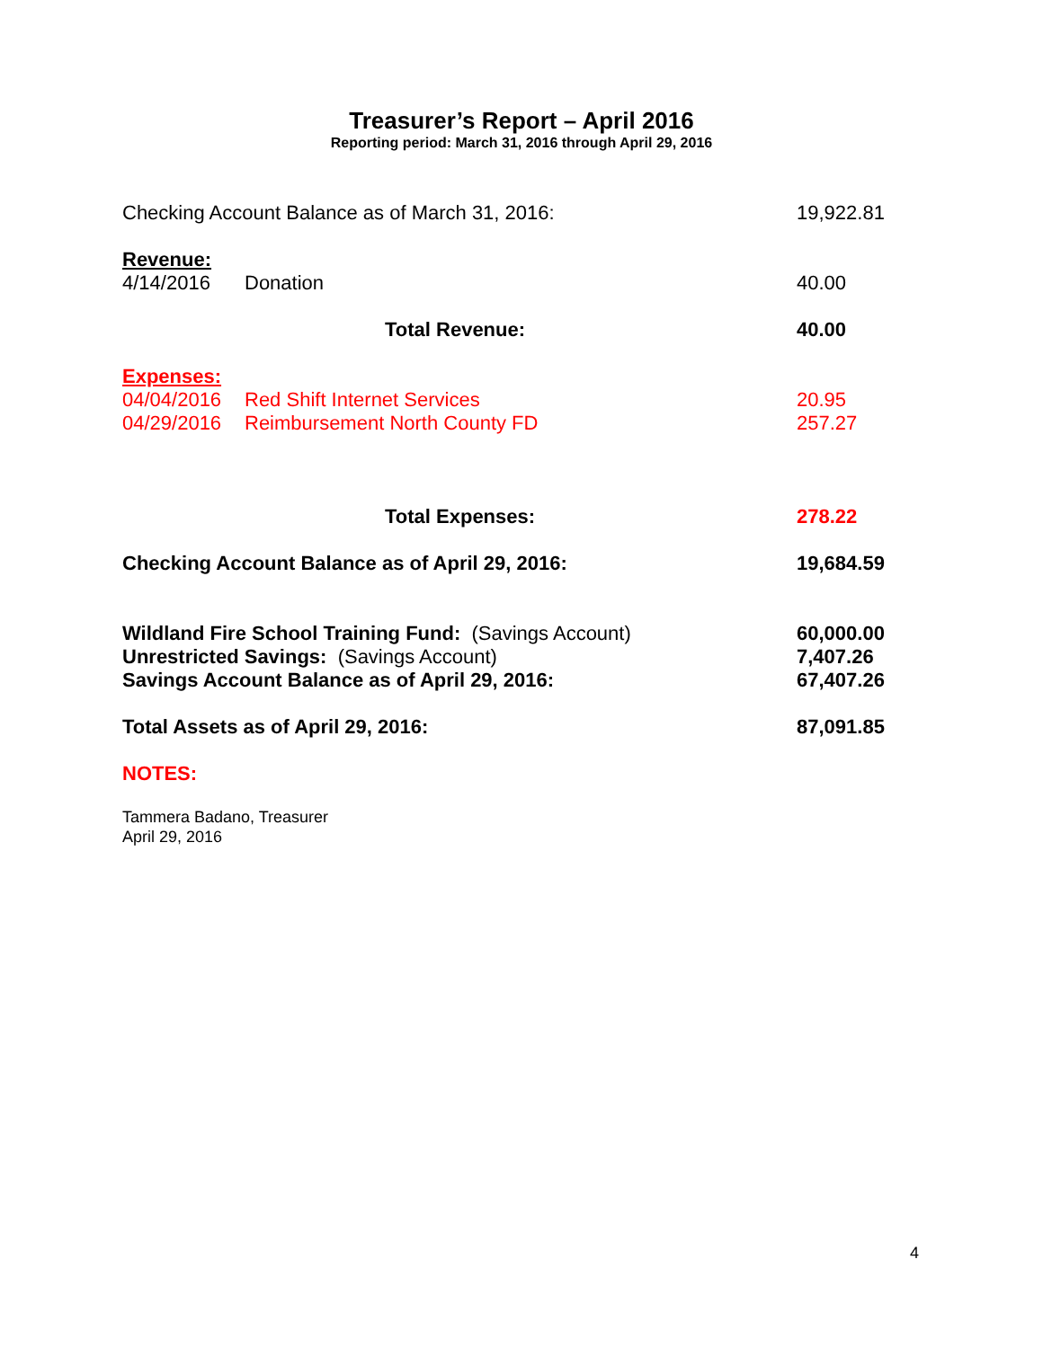Treasurer’s Report – April 2016
Reporting period: March 31, 2016 through April 29, 2016
| Checking Account Balance as of March 31, 2016: | | | 19,922.81 |
| Revenue: | | | |
| 4/14/2016 | Donation | | 40.00 |
| | | Total Revenue: | 40.00 |
| Expenses: | | | |
| 04/04/2016 | Red Shift Internet Services | | 20.95 |
| 04/29/2016 | Reimbursement North County FD | | 257.27 |
| | | Total Expenses: | 278.22 |
| Checking Account Balance as of April 29, 2016: | | | 19,684.59 |
| Wildland Fire School Training Fund: (Savings Account) | | | 60,000.00 |
| Unrestricted Savings: (Savings Account) | | | 7,407.26 |
| Savings Account Balance as of April 29, 2016: | | | 67,407.26 |
| Total Assets as of April 29, 2016: | | | 87,091.85 |
| NOTES: | | | |
Tammera Badano, Treasurer
April 29, 2016
4